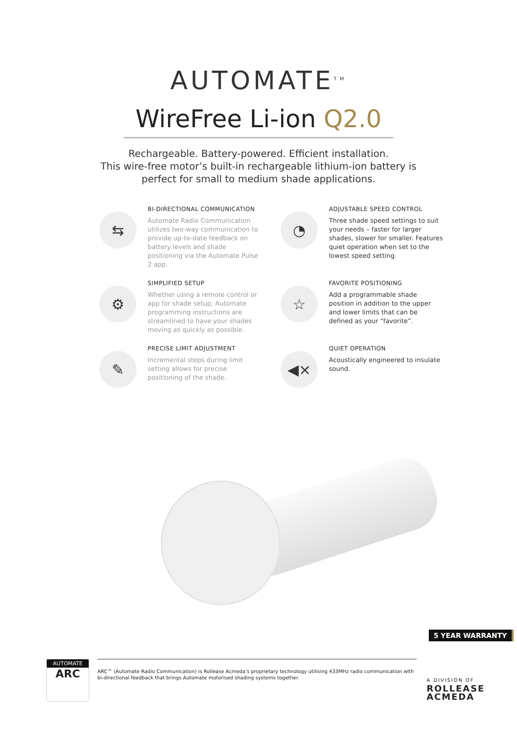AUTOMATE<sup>TM</sup>
WireFree Li-ion Q2.0
Rechargeable. Battery-powered. Efficient installation.
This wire-free motor’s built-in rechargeable lithium-ion battery is
perfect for small to medium shade applications.
⇆
BI-DIRECTIONAL COMMUNICATION
Automate Radio Communication utilizes two-way communication to provide up-to-date feedback on battery levels and shade positioning via the Automate Pulse 2 app.
◔
ADJUSTABLE SPEED CONTROL
Three shade speed settings to suit your needs – faster for larger shades, slower for smaller. Features quiet operation when set to the lowest speed setting.
⚙
SIMPLIFIED SETUP
Whether using a remote control or app for shade setup, Automate programming instructions are streamlined to have your shades moving as quickly as possible.
☆
FAVORITE POSITIONING
Add a programmable shade position in addition to the upper and lower limits that can be defined as your “favorite”.
✎
PRECISE LIMIT ADJUSTMENT
Incremental steps during limit setting allows for precise positioning of the shade.
◀×
QUIET OPERATION
Acoustically engineered to insulate sound.
5 YEAR WARRANTY
AUTOMATE
ARC
ARC™ (Automate Radio Communication) is Rollease Acmeda’s proprietary technology utilising 433MHz radio communication with bi-directional feedback that brings Automate motorised shading systems together.
A DIVISION OF
ROLLEASE
ACMEDA